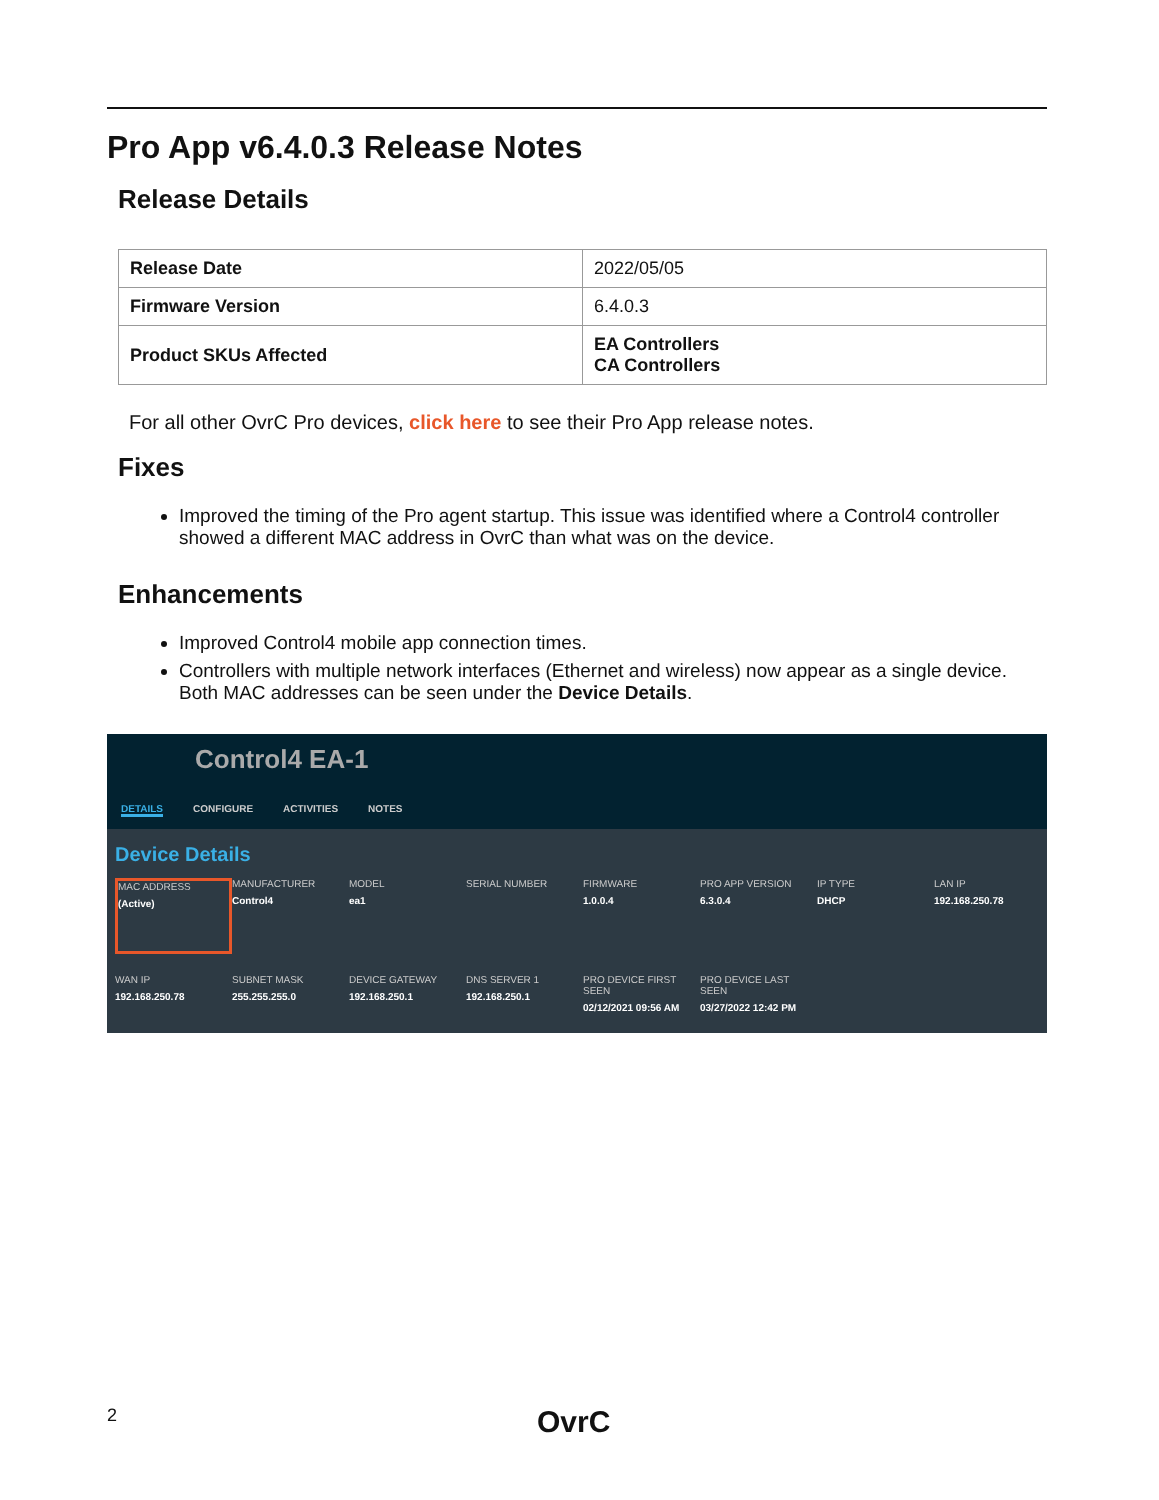Pro App v6.4.0.3 Release Notes
Release Details
| Release Date | 2022/05/05 |
| Firmware Version | 6.4.0.3 |
| Product SKUs Affected | EA Controllers CA Controllers |
For all other OvrC Pro devices, click here to see their Pro App release notes.
Fixes
Improved the timing of the Pro agent startup. This issue was identified where a Control4 controller showed a different MAC address in OvrC than what was on the device.
Enhancements
Improved Control4 mobile app connection times.
Controllers with multiple network interfaces (Ethernet and wireless) now appear as a single device. Both MAC addresses can be seen under the Device Details.
Control4 EA-1
DETAILS CONFIGURE ACTIVITIES NOTES
Device Details
MAC ADDRESS
(Active)
MANUFACTURER
Control4
MODEL
ea1
SERIAL NUMBER
FIRMWARE
1.0.0.4
PRO APP VERSION
6.3.0.4
IP TYPE
DHCP
LAN IP
192.168.250.78
WAN IP
192.168.250.78
SUBNET MASK
255.255.255.0
DEVICE GATEWAY
192.168.250.1
DNS SERVER 1
192.168.250.1
PRO DEVICE FIRST SEEN
02/12/2021 09:56 AM
PRO DEVICE LAST SEEN
03/27/2022 12:42 PM
2 OvrC